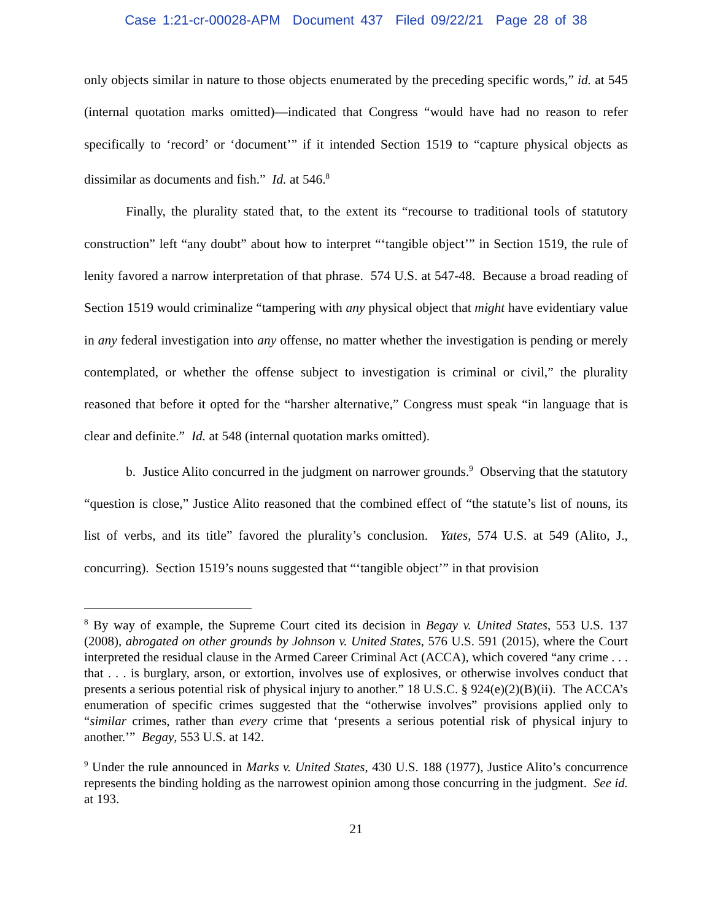Case 1:21-cr-00028-APM Document 437 Filed 09/22/21 Page 28 of 38
only objects similar in nature to those objects enumerated by the preceding specific words,” id. at 545 (internal quotation marks omitted)—indicated that Congress “would have had no reason to refer specifically to ‘record’ or ‘document’” if it intended Section 1519 to “capture physical objects as dissimilar as documents and fish.” Id. at 546.<sup>8</sup>
Finally, the plurality stated that, to the extent its “recourse to traditional tools of statutory construction” left “any doubt” about how to interpret “‘tangible object’” in Section 1519, the rule of lenity favored a narrow interpretation of that phrase. 574 U.S. at 547-48. Because a broad reading of Section 1519 would criminalize “tampering with any physical object that might have evidentiary value in any federal investigation into any offense, no matter whether the investigation is pending or merely contemplated, or whether the offense subject to investigation is criminal or civil,” the plurality reasoned that before it opted for the “harsher alternative,” Congress must speak “in language that is clear and definite.” Id. at 548 (internal quotation marks omitted).
b. Justice Alito concurred in the judgment on narrower grounds.<sup>9</sup> Observing that the statutory “question is close,” Justice Alito reasoned that the combined effect of “the statute’s list of nouns, its list of verbs, and its title” favored the plurality’s conclusion. Yates, 574 U.S. at 549 (Alito, J., concurring). Section 1519’s nouns suggested that “‘tangible object’” in that provision
<sup>8</sup> By way of example, the Supreme Court cited its decision in Begay v. United States, 553 U.S. 137 (2008), abrogated on other grounds by Johnson v. United States, 576 U.S. 591 (2015), where the Court interpreted the residual clause in the Armed Career Criminal Act (ACCA), which covered “any crime . . . that . . . is burglary, arson, or extortion, involves use of explosives, or otherwise involves conduct that presents a serious potential risk of physical injury to another.” 18 U.S.C. § 924(e)(2)(B)(ii). The ACCA’s enumeration of specific crimes suggested that the “otherwise involves” provisions applied only to “similar crimes, rather than every crime that ‘presents a serious potential risk of physical injury to another.’” Begay, 553 U.S. at 142.
<sup>9</sup> Under the rule announced in Marks v. United States, 430 U.S. 188 (1977), Justice Alito’s concurrence represents the binding holding as the narrowest opinion among those concurring in the judgment. See id. at 193.
21